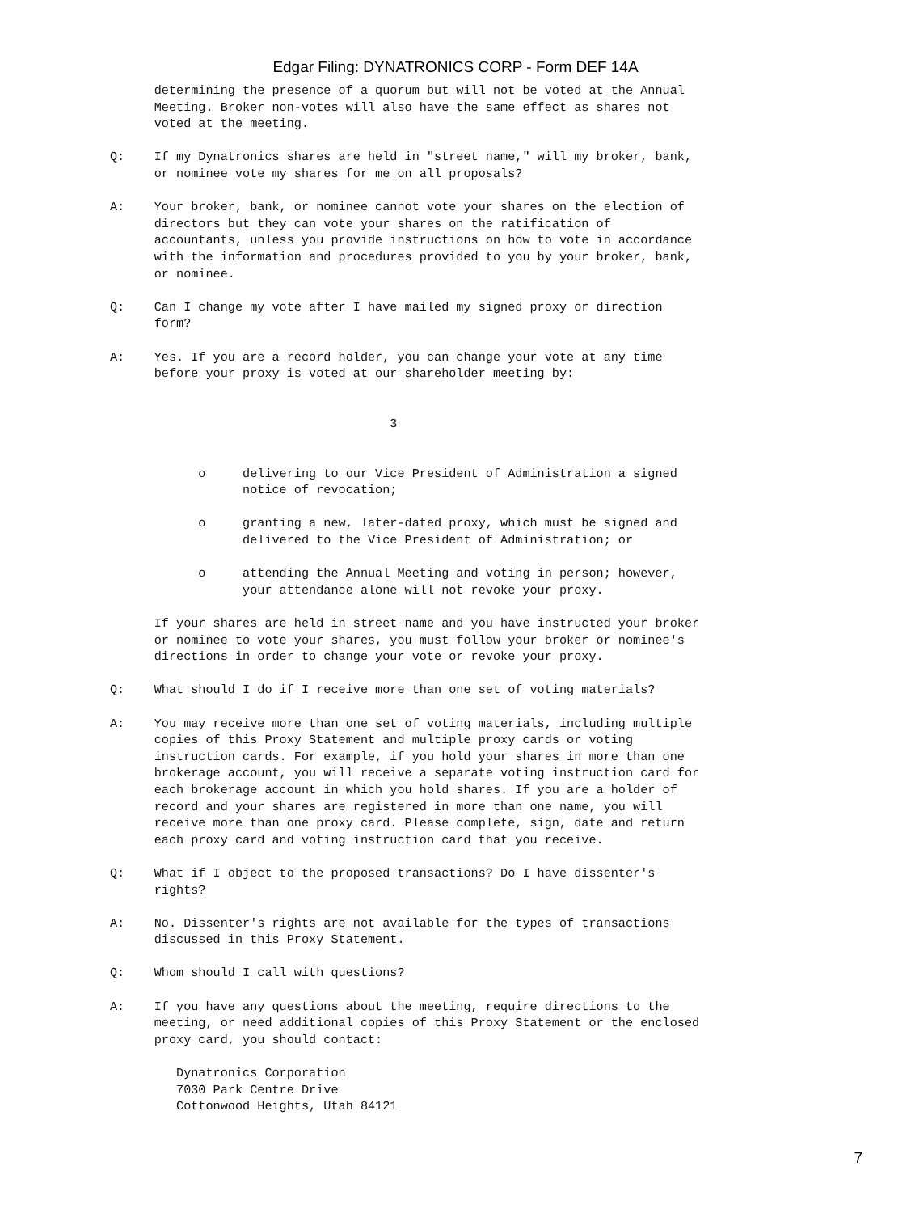Edgar Filing: DYNATRONICS CORP - Form DEF 14A
      determining the presence of a quorum but will not be voted at the Annual
      Meeting. Broker non-votes will also have the same effect as shares not
      voted at the meeting.

Q:    If my Dynatronics shares are held in "street name," will my broker, bank,
      or nominee vote my shares for me on all proposals?

A:    Your broker, bank, or nominee cannot vote your shares on the election of
      directors but they can vote your shares on the ratification of
      accountants, unless you provide instructions on how to vote in accordance
      with the information and procedures provided to you by your broker, bank,
      or nominee.

Q:    Can I change my vote after I have mailed my signed proxy or direction
      form?

A:    Yes. If you are a record holder, you can change your vote at any time
      before your proxy is voted at our shareholder meeting by:


                                      3


            o     delivering to our Vice President of Administration a signed
                  notice of revocation;

            o     granting a new, later-dated proxy, which must be signed and
                  delivered to the Vice President of Administration; or

            o     attending the Annual Meeting and voting in person; however,
                  your attendance alone will not revoke your proxy.

      If your shares are held in street name and you have instructed your broker
      or nominee to vote your shares, you must follow your broker or nominee's
      directions in order to change your vote or revoke your proxy.

Q:    What should I do if I receive more than one set of voting materials?

A:    You may receive more than one set of voting materials, including multiple
      copies of this Proxy Statement and multiple proxy cards or voting
      instruction cards. For example, if you hold your shares in more than one
      brokerage account, you will receive a separate voting instruction card for
      each brokerage account in which you hold shares. If you are a holder of
      record and your shares are registered in more than one name, you will
      receive more than one proxy card. Please complete, sign, date and return
      each proxy card and voting instruction card that you receive.

Q:    What if I object to the proposed transactions? Do I have dissenter's
      rights?

A:    No. Dissenter's rights are not available for the types of transactions
      discussed in this Proxy Statement.

Q:    Whom should I call with questions?

A:    If you have any questions about the meeting, require directions to the
      meeting, or need additional copies of this Proxy Statement or the enclosed
      proxy card, you should contact:

         Dynatronics Corporation
         7030 Park Centre Drive
         Cottonwood Heights, Utah 84121
7